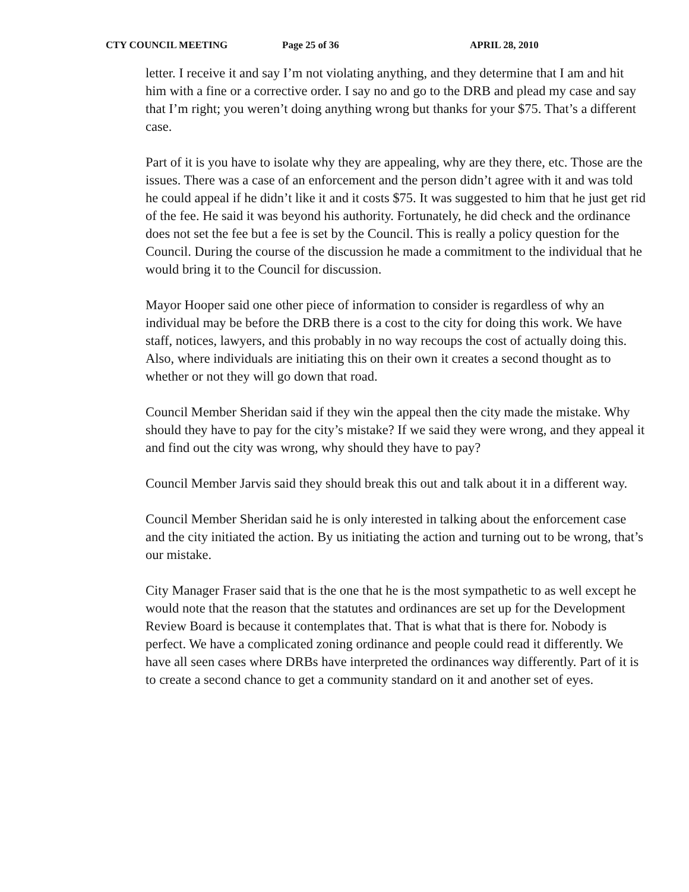CTY COUNCIL MEETING Page 25 of 36 APRIL 28, 2010
letter. I receive it and say I’m not violating anything, and they determine that I am and hit him with a fine or a corrective order. I say no and go to the DRB and plead my case and say that I’m right; you weren’t doing anything wrong but thanks for your $75. That’s a different case.
Part of it is you have to isolate why they are appealing, why are they there, etc. Those are the issues. There was a case of an enforcement and the person didn’t agree with it and was told he could appeal if he didn’t like it and it costs $75. It was suggested to him that he just get rid of the fee. He said it was beyond his authority. Fortunately, he did check and the ordinance does not set the fee but a fee is set by the Council. This is really a policy question for the Council. During the course of the discussion he made a commitment to the individual that he would bring it to the Council for discussion.
Mayor Hooper said one other piece of information to consider is regardless of why an individual may be before the DRB there is a cost to the city for doing this work. We have staff, notices, lawyers, and this probably in no way recoups the cost of actually doing this. Also, where individuals are initiating this on their own it creates a second thought as to whether or not they will go down that road.
Council Member Sheridan said if they win the appeal then the city made the mistake. Why should they have to pay for the city’s mistake? If we said they were wrong, and they appeal it and find out the city was wrong, why should they have to pay?
Council Member Jarvis said they should break this out and talk about it in a different way.
Council Member Sheridan said he is only interested in talking about the enforcement case and the city initiated the action. By us initiating the action and turning out to be wrong, that’s our mistake.
City Manager Fraser said that is the one that he is the most sympathetic to as well except he would note that the reason that the statutes and ordinances are set up for the Development Review Board is because it contemplates that. That is what that is there for. Nobody is perfect. We have a complicated zoning ordinance and people could read it differently. We have all seen cases where DRBs have interpreted the ordinances way differently. Part of it is to create a second chance to get a community standard on it and another set of eyes.